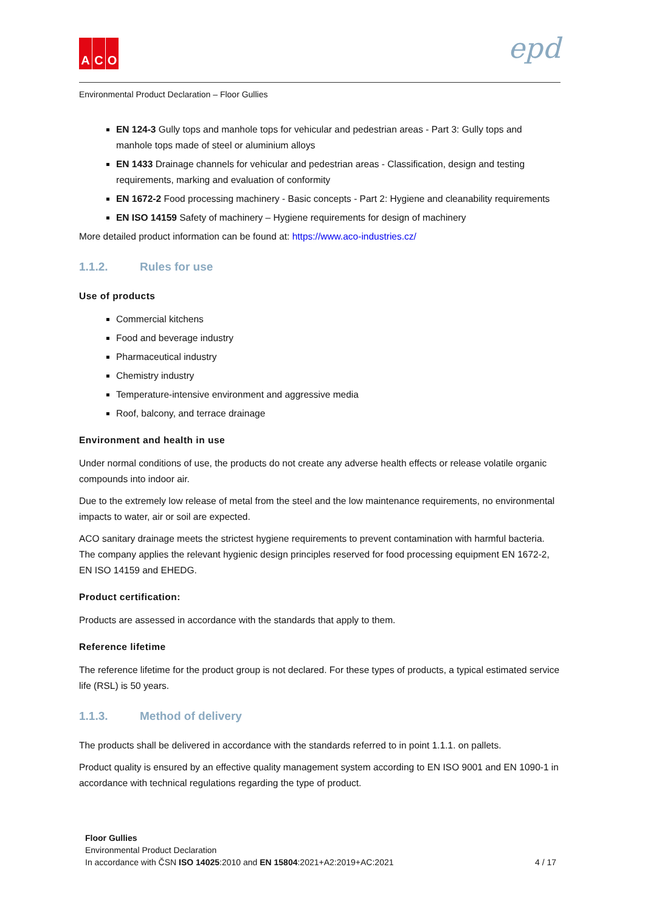A C O epd
Environmental Product Declaration – Floor Gullies
EN 124-3 Gully tops and manhole tops for vehicular and pedestrian areas - Part 3: Gully tops and manhole tops made of steel or aluminium alloys
EN 1433 Drainage channels for vehicular and pedestrian areas - Classification, design and testing requirements, marking and evaluation of conformity
EN 1672-2 Food processing machinery - Basic concepts - Part 2: Hygiene and cleanability requirements
EN ISO 14159 Safety of machinery – Hygiene requirements for design of machinery
More detailed product information can be found at: https://www.aco-industries.cz/
1.1.2. Rules for use
Use of products
Commercial kitchens
Food and beverage industry
Pharmaceutical industry
Chemistry industry
Temperature-intensive environment and aggressive media
Roof, balcony, and terrace drainage
Environment and health in use
Under normal conditions of use, the products do not create any adverse health effects or release volatile organic compounds into indoor air.
Due to the extremely low release of metal from the steel and the low maintenance requirements, no environmental impacts to water, air or soil are expected.
ACO sanitary drainage meets the strictest hygiene requirements to prevent contamination with harmful bacteria. The company applies the relevant hygienic design principles reserved for food processing equipment EN 1672-2, EN ISO 14159 and EHEDG.
Product certification:
Products are assessed in accordance with the standards that apply to them.
Reference lifetime
The reference lifetime for the product group is not declared. For these types of products, a typical estimated service life (RSL) is 50 years.
1.1.3. Method of delivery
The products shall be delivered in accordance with the standards referred to in point 1.1.1. on pallets.
Product quality is ensured by an effective quality management system according to EN ISO 9001 and EN 1090-1 in accordance with technical regulations regarding the type of product.
Floor Gullies
Environmental Product Declaration
In accordance with ČSN ISO 14025:2010 and EN 15804:2021+A2:2019+AC:2021 4 / 17